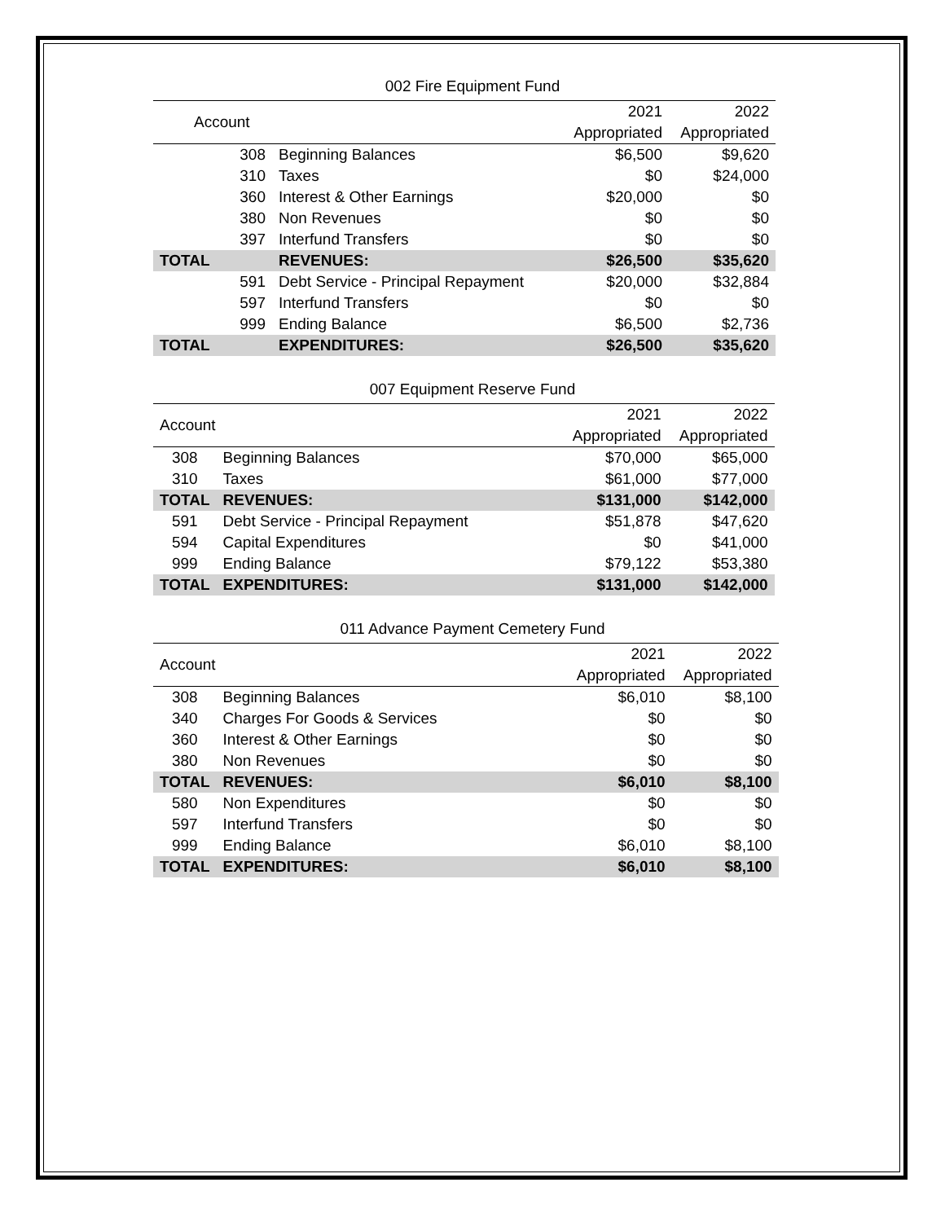002 Fire Equipment Fund
| Account | | | 2021 | 2022 |
| --- | --- | --- | --- | --- |
| | | | Appropriated | Appropriated |
| 308 | Beginning Balances | | $6,500 | $9,620 |
| 310 | Taxes | | $0 | $24,000 |
| 360 | Interest & Other Earnings | | $20,000 | $0 |
| 380 | Non Revenues | | $0 | $0 |
| 397 | Interfund Transfers | | $0 | $0 |
| TOTAL | REVENUES: | | $26,500 | $35,620 |
| 591 | Debt Service - Principal Repayment | | $20,000 | $32,884 |
| 597 | Interfund Transfers | | $0 | $0 |
| 999 | Ending Balance | | $6,500 | $2,736 |
| TOTAL | EXPENDITURES: | | $26,500 | $35,620 |
007 Equipment Reserve Fund
| Account | | | 2021 | 2022 |
| --- | --- | --- | --- | --- |
| | | | Appropriated | Appropriated |
| 308 | Beginning Balances | | $70,000 | $65,000 |
| 310 | Taxes | | $61,000 | $77,000 |
| TOTAL | REVENUES: | | $131,000 | $142,000 |
| 591 | Debt Service - Principal Repayment | | $51,878 | $47,620 |
| 594 | Capital Expenditures | | $0 | $41,000 |
| 999 | Ending Balance | | $79,122 | $53,380 |
| TOTAL | EXPENDITURES: | | $131,000 | $142,000 |
011 Advance Payment Cemetery Fund
| Account | | | 2021 | 2022 |
| --- | --- | --- | --- | --- |
| | | | Appropriated | Appropriated |
| 308 | Beginning Balances | | $6,010 | $8,100 |
| 340 | Charges For Goods & Services | | $0 | $0 |
| 360 | Interest & Other Earnings | | $0 | $0 |
| 380 | Non Revenues | | $0 | $0 |
| TOTAL | REVENUES: | | $6,010 | $8,100 |
| 580 | Non Expenditures | | $0 | $0 |
| 597 | Interfund Transfers | | $0 | $0 |
| 999 | Ending Balance | | $6,010 | $8,100 |
| TOTAL | EXPENDITURES: | | $6,010 | $8,100 |